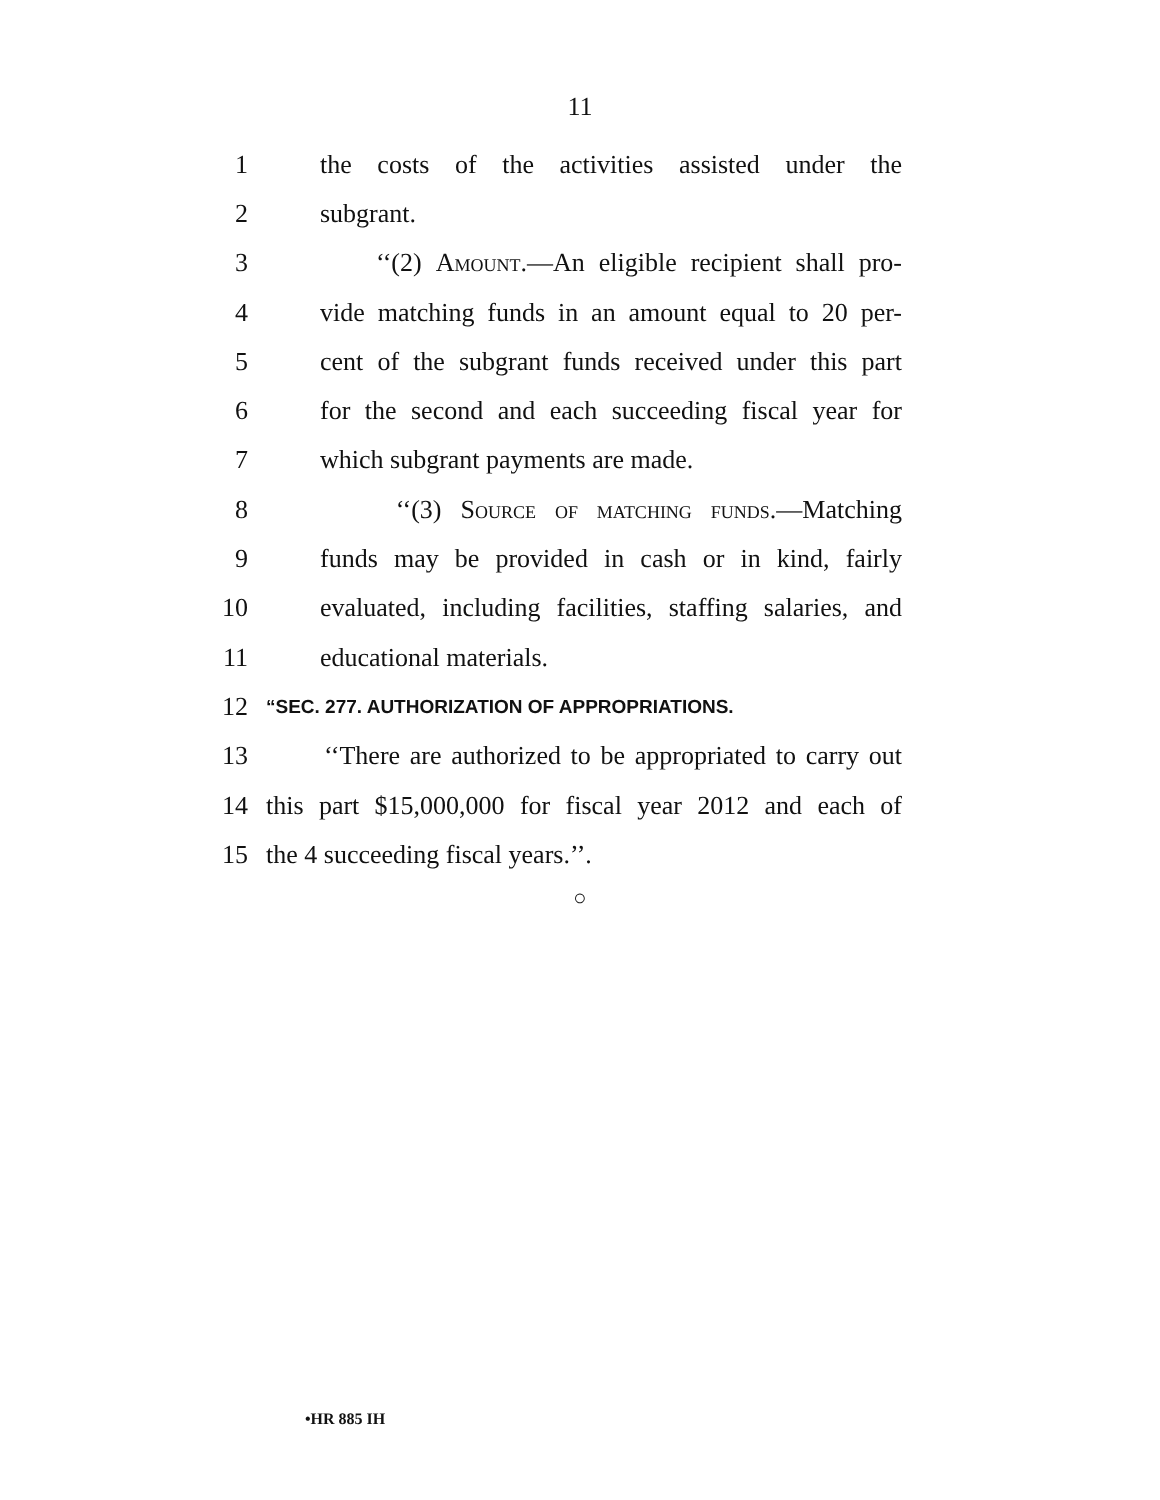11
1 the costs of the activities assisted under the
2 subgrant.
3 ‘‘(2) Amount.—An eligible recipient shall pro-
4 vide matching funds in an amount equal to 20 per-
5 cent of the subgrant funds received under this part
6 for the second and each succeeding fiscal year for
7 which subgrant payments are made.
8 ‘‘(3) Source of matching funds.—Matching
9 funds may be provided in cash or in kind, fairly
10 evaluated, including facilities, staffing salaries, and
11 educational materials.
12 “SEC. 277. AUTHORIZATION OF APPROPRIATIONS.
13 ‘‘There are authorized to be appropriated to carry out
14 this part $15,000,000 for fiscal year 2012 and each of
15 the 4 succeeding fiscal years.’’.
○
•HR 885 IH